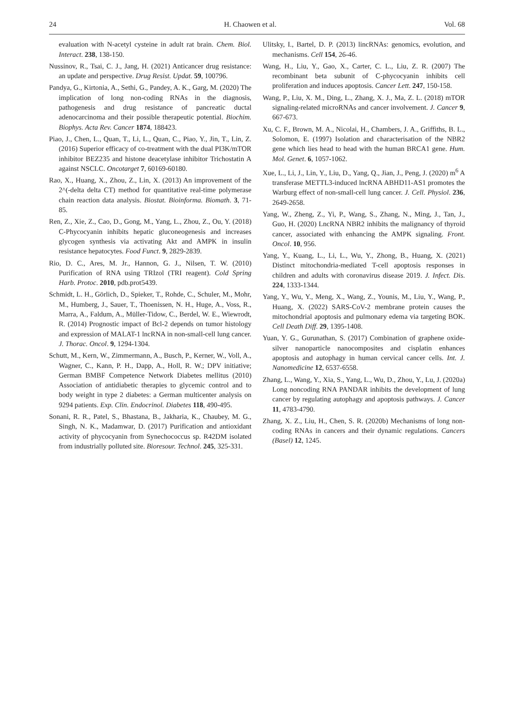24 H. Chaowen et al. Vol. 68
evaluation with N-acetyl cysteine in adult rat brain. Chem. Biol. Interact. 238, 138-150.
Nussinov, R., Tsai, C. J., Jang, H. (2021) Anticancer drug resistance: an update and perspective. Drug Resist. Updat. 59, 100796.
Pandya, G., Kirtonia, A., Sethi, G., Pandey, A. K., Garg, M. (2020) The implication of long non-coding RNAs in the diagnosis, pathogenesis and drug resistance of pancreatic ductal adenocarcinoma and their possible therapeutic potential. Biochim. Biophys. Acta Rev. Cancer 1874, 188423.
Piao, J., Chen, L., Quan, T., Li, L., Quan, C., Piao, Y., Jin, T., Lin, Z. (2016) Superior efficacy of co-treatment with the dual PI3K/mTOR inhibitor BEZ235 and histone deacetylase inhibitor Trichostatin A against NSCLC. Oncotarget 7, 60169-60180.
Rao, X., Huang, X., Zhou, Z., Lin, X. (2013) An improvement of the 2^(-delta delta CT) method for quantitative real-time polymerase chain reaction data analysis. Biostat. Bioinforma. Biomath. 3, 71-85.
Ren, Z., Xie, Z., Cao, D., Gong, M., Yang, L., Zhou, Z., Ou, Y. (2018) C-Phycocyanin inhibits hepatic gluconeogenesis and increases glycogen synthesis via activating Akt and AMPK in insulin resistance hepatocytes. Food Funct. 9, 2829-2839.
Rio, D. C., Ares, M. Jr., Hannon, G. J., Nilsen, T. W. (2010) Purification of RNA using TRIzol (TRI reagent). Cold Spring Harb. Protoc. 2010, pdb.prot5439.
Schmidt, L. H., Görlich, D., Spieker, T., Rohde, C., Schuler, M., Mohr, M., Humberg, J., Sauer, T., Thoenissen, N. H., Huge, A., Voss, R., Marra, A., Faldum, A., Müller-Tidow, C., Berdel, W. E., Wiewrodt, R. (2014) Prognostic impact of Bcl-2 depends on tumor histology and expression of MALAT-1 lncRNA in non-small-cell lung cancer. J. Thorac. Oncol. 9, 1294-1304.
Schutt, M., Kern, W., Zimmermann, A., Busch, P., Kerner, W., Voll, A., Wagner, C., Kann, P. H., Dapp, A., Holl, R. W.; DPV initiative; German BMBF Competence Network Diabetes mellitus (2010) Association of antidiabetic therapies to glycemic control and to body weight in type 2 diabetes: a German multicenter analysis on 9294 patients. Exp. Clin. Endocrinol. Diabetes 118, 490-495.
Sonani, R. R., Patel, S., Bhastana, B., Jakharia, K., Chaubey, M. G., Singh, N. K., Madamwar, D. (2017) Purification and antioxidant activity of phycocyanin from Synechococcus sp. R42DM isolated from industrially polluted site. Bioresour. Technol. 245, 325-331.
Ulitsky, I., Bartel, D. P. (2013) lincRNAs: genomics, evolution, and mechanisms. Cell 154, 26-46.
Wang, H., Liu, Y., Gao, X., Carter, C. L., Liu, Z. R. (2007) The recombinant beta subunit of C-phycocyanin inhibits cell proliferation and induces apoptosis. Cancer Lett. 247, 150-158.
Wang, P., Liu, X. M., Ding, L., Zhang, X. J., Ma, Z. L. (2018) mTOR signaling-related microRNAs and cancer involvement. J. Cancer 9, 667-673.
Xu, C. F., Brown, M. A., Nicolai, H., Chambers, J. A., Griffiths, B. L., Solomon, E. (1997) Isolation and characterisation of the NBR2 gene which lies head to head with the human BRCA1 gene. Hum. Mol. Genet. 6, 1057-1062.
Xue, L., Li, J., Lin, Y., Liu, D., Yang, Q., Jian, J., Peng, J. (2020) m<sup>6</sup> A transferase METTL3-induced lncRNA ABHD11-AS1 promotes the Warburg effect of non-small-cell lung cancer. J. Cell. Physiol. 236, 2649-2658.
Yang, W., Zheng, Z., Yi, P., Wang, S., Zhang, N., Ming, J., Tan, J., Guo, H. (2020) LncRNA NBR2 inhibits the malignancy of thyroid cancer, associated with enhancing the AMPK signaling. Front. Oncol. 10, 956.
Yang, Y., Kuang, L., Li, L., Wu, Y., Zhong, B., Huang, X. (2021) Distinct mitochondria-mediated T-cell apoptosis responses in children and adults with coronavirus disease 2019. J. Infect. Dis. 224, 1333-1344.
Yang, Y., Wu, Y., Meng, X., Wang, Z., Younis, M., Liu, Y., Wang, P., Huang, X. (2022) SARS-CoV-2 membrane protein causes the mitochondrial apoptosis and pulmonary edema via targeting BOK. Cell Death Diff. 29, 1395-1408.
Yuan, Y. G., Gurunathan, S. (2017) Combination of graphene oxide-silver nanoparticle nanocomposites and cisplatin enhances apoptosis and autophagy in human cervical cancer cells. Int. J. Nanomedicine 12, 6537-6558.
Zhang, L., Wang, Y., Xia, S., Yang, L., Wu, D., Zhou, Y., Lu, J. (2020a) Long noncoding RNA PANDAR inhibits the development of lung cancer by regulating autophagy and apoptosis pathways. J. Cancer 11, 4783-4790.
Zhang, X. Z., Liu, H., Chen, S. R. (2020b) Mechanisms of long non-coding RNAs in cancers and their dynamic regulations. Cancers (Basel) 12, 1245.